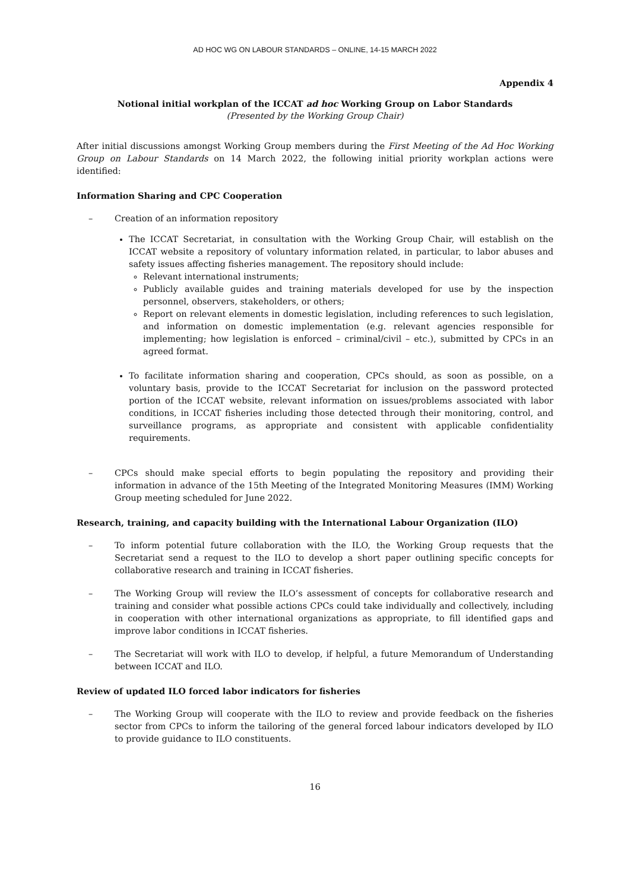AD HOC WG ON LABOUR STANDARDS – ONLINE, 14-15 MARCH 2022
Appendix 4
Notional initial workplan of the ICCAT ad hoc Working Group on Labor Standards
(Presented by the Working Group Chair)
After initial discussions amongst Working Group members during the First Meeting of the Ad Hoc Working Group on Labour Standards on 14 March 2022, the following initial priority workplan actions were identified:
Information Sharing and CPC Cooperation
– Creation of an information repository
The ICCAT Secretariat, in consultation with the Working Group Chair, will establish on the ICCAT website a repository of voluntary information related, in particular, to labor abuses and safety issues affecting fisheries management. The repository should include:
Relevant international instruments;
Publicly available guides and training materials developed for use by the inspection personnel, observers, stakeholders, or others;
Report on relevant elements in domestic legislation, including references to such legislation, and information on domestic implementation (e.g. relevant agencies responsible for implementing; how legislation is enforced – criminal/civil – etc.), submitted by CPCs in an agreed format.
To facilitate information sharing and cooperation, CPCs should, as soon as possible, on a voluntary basis, provide to the ICCAT Secretariat for inclusion on the password protected portion of the ICCAT website, relevant information on issues/problems associated with labor conditions, in ICCAT fisheries including those detected through their monitoring, control, and surveillance programs, as appropriate and consistent with applicable confidentiality requirements.
– CPCs should make special efforts to begin populating the repository and providing their information in advance of the 15th Meeting of the Integrated Monitoring Measures (IMM) Working Group meeting scheduled for June 2022.
Research, training, and capacity building with the International Labour Organization (ILO)
– To inform potential future collaboration with the ILO, the Working Group requests that the Secretariat send a request to the ILO to develop a short paper outlining specific concepts for collaborative research and training in ICCAT fisheries.
– The Working Group will review the ILO’s assessment of concepts for collaborative research and training and consider what possible actions CPCs could take individually and collectively, including in cooperation with other international organizations as appropriate, to fill identified gaps and improve labor conditions in ICCAT fisheries.
– The Secretariat will work with ILO to develop, if helpful, a future Memorandum of Understanding between ICCAT and ILO.
Review of updated ILO forced labor indicators for fisheries
– The Working Group will cooperate with the ILO to review and provide feedback on the fisheries sector from CPCs to inform the tailoring of the general forced labour indicators developed by ILO to provide guidance to ILO constituents.
16